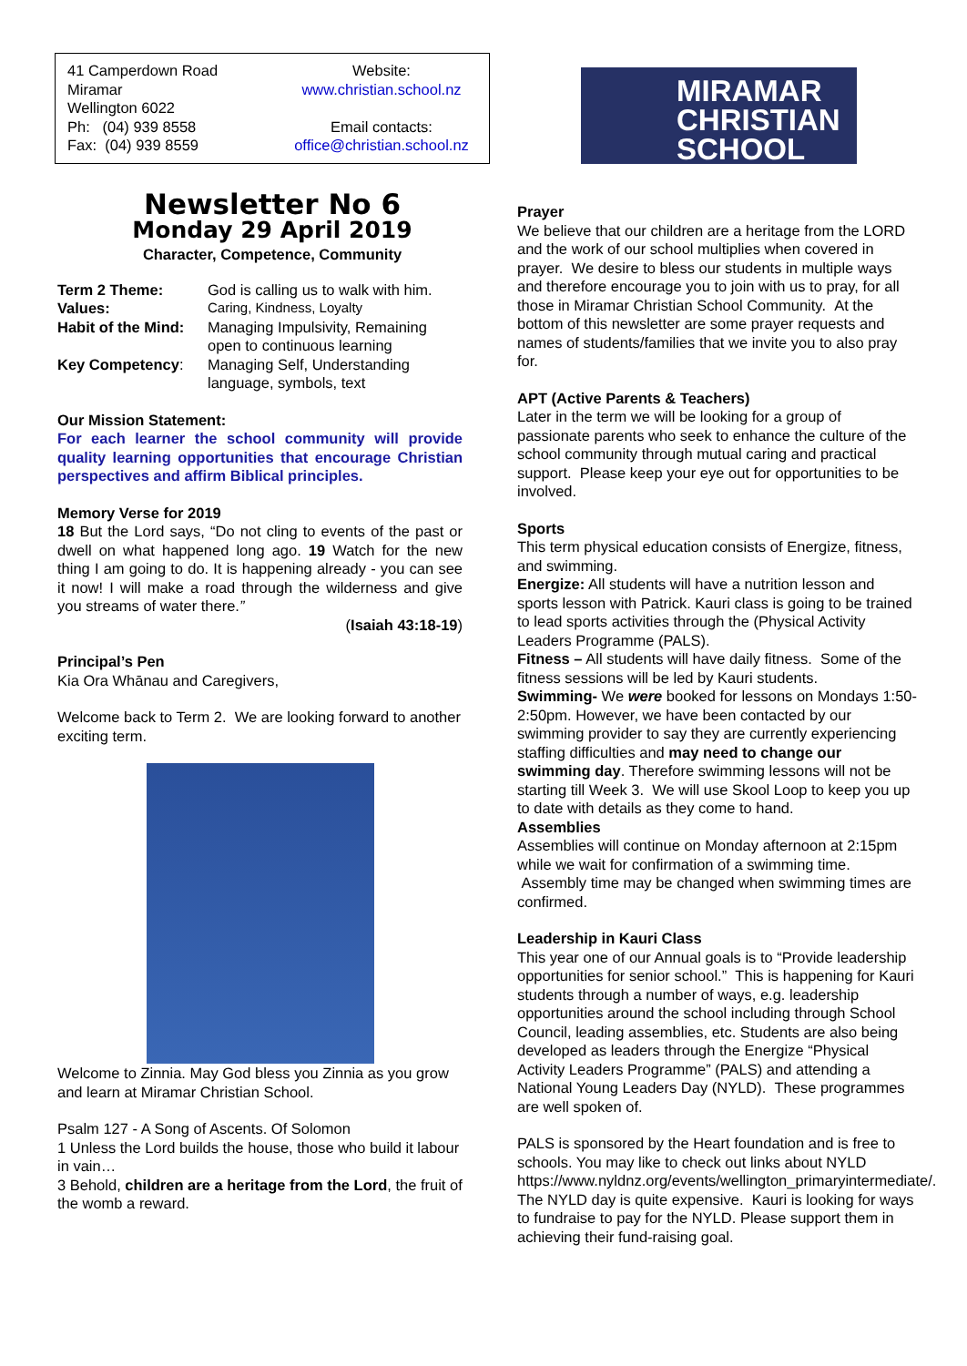41 Camperdown Road
Miramar
Wellington 6022
Ph: (04) 939 8558
Fax: (04) 939 8559
Website:
www.christian.school.nz
Email contacts:
office@christian.school.nz
Newsletter No 6
Monday 29 April 2019
Character, Competence, Community
| Term 2 Theme: | God is calling us to walk with him. |
| Values: | Caring, Kindness, Loyalty |
| Habit of the Mind: | Managing Impulsivity, Remaining open to continuous learning |
| Key Competency : | Managing Self, Understanding language, symbols, text |
Our Mission Statement:
For each learner the school community will provide quality learning opportunities that encourage Christian perspectives and affirm Biblical principles.
Memory Verse for 2019
18 But the Lord says, “Do not cling to events of the past or dwell on what happened long ago. 19 Watch for the new thing I am going to do. It is happening already - you can see it now! I will make a road through the wilderness and give you streams of water there.”
(Isaiah 43:18-19)
Principal’s Pen
Kia Ora Whānau and Caregivers,
Welcome back to Term 2. We are looking forward to another exciting term.
Welcome to Zinnia. May God bless you Zinnia as you grow and learn at Miramar Christian School.
Psalm 127 - A Song of Ascents. Of Solomon
1 Unless the Lord builds the house, those who build it labour in vain…
3 Behold, children are a heritage from the Lord, the fruit of the womb a reward.
MIRAMAR
CHRISTIAN
SCHOOL
Prayer
We believe that our children are a heritage from the LORD and the work of our school multiplies when covered in prayer. We desire to bless our students in multiple ways and therefore encourage you to join with us to pray, for all those in Miramar Christian School Community. At the bottom of this newsletter are some prayer requests and names of students/families that we invite you to also pray for.
APT (Active Parents & Teachers)
Later in the term we will be looking for a group of passionate parents who seek to enhance the culture of the school community through mutual caring and practical support. Please keep your eye out for opportunities to be involved.
Sports
This term physical education consists of Energize, fitness, and swimming.
Energize: All students will have a nutrition lesson and sports lesson with Patrick. Kauri class is going to be trained to lead sports activities through the (Physical Activity Leaders Programme (PALS).
Fitness – All students will have daily fitness. Some of the fitness sessions will be led by Kauri students.
Swimming- We were booked for lessons on Mondays 1:50-2:50pm. However, we have been contacted by our swimming provider to say they are currently experiencing staffing difficulties and may need to change our swimming day. Therefore swimming lessons will not be starting till Week 3. We will use Skool Loop to keep you up to date with details as they come to hand.
Assemblies
Assemblies will continue on Monday afternoon at 2:15pm while we wait for confirmation of a swimming time. Assembly time may be changed when swimming times are confirmed.
Leadership in Kauri Class
This year one of our Annual goals is to “Provide leadership opportunities for senior school.” This is happening for Kauri students through a number of ways, e.g. leadership opportunities around the school including through School Council, leading assemblies, etc. Students are also being developed as leaders through the Energize “Physical Activity Leaders Programme” (PALS) and attending a National Young Leaders Day (NYLD). These programmes are well spoken of.
PALS is sponsored by the Heart foundation and is free to schools. You may like to check out links about NYLD https://www.nyldnz.org/events/wellington_primaryintermediate/. The NYLD day is quite expensive. Kauri is looking for ways to fundraise to pay for the NYLD. Please support them in achieving their fund-raising goal.